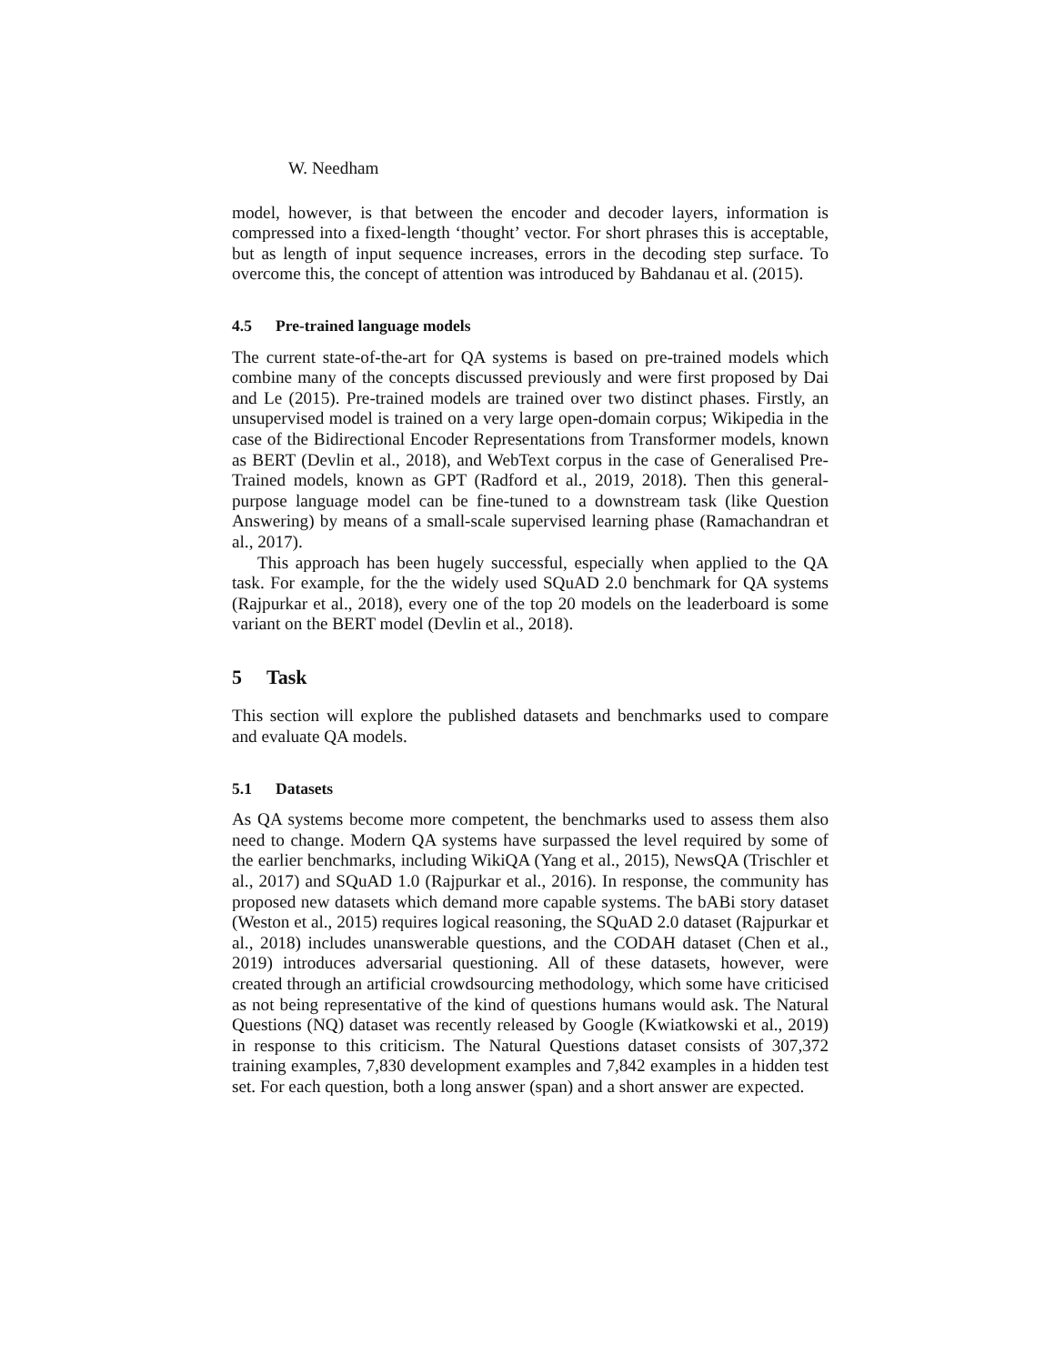W. Needham
model, however, is that between the encoder and decoder layers, information is compressed into a fixed-length ‘thought’ vector. For short phrases this is acceptable, but as length of input sequence increases, errors in the decoding step surface. To overcome this, the concept of attention was introduced by Bahdanau et al. (2015).
4.5 Pre-trained language models
The current state-of-the-art for QA systems is based on pre-trained models which combine many of the concepts discussed previously and were first proposed by Dai and Le (2015). Pre-trained models are trained over two distinct phases. Firstly, an unsupervised model is trained on a very large open-domain corpus; Wikipedia in the case of the Bidirectional Encoder Representations from Transformer models, known as BERT (Devlin et al., 2018), and WebText corpus in the case of Generalised Pre-Trained models, known as GPT (Radford et al., 2019, 2018). Then this general-purpose language model can be fine-tuned to a downstream task (like Question Answering) by means of a small-scale supervised learning phase (Ramachandran et al., 2017).
This approach has been hugely successful, especially when applied to the QA task. For example, for the the widely used SQuAD 2.0 benchmark for QA systems (Rajpurkar et al., 2018), every one of the top 20 models on the leaderboard is some variant on the BERT model (Devlin et al., 2018).
5 Task
This section will explore the published datasets and benchmarks used to compare and evaluate QA models.
5.1 Datasets
As QA systems become more competent, the benchmarks used to assess them also need to change. Modern QA systems have surpassed the level required by some of the earlier benchmarks, including WikiQA (Yang et al., 2015), NewsQA (Trischler et al., 2017) and SQuAD 1.0 (Rajpurkar et al., 2016). In response, the community has proposed new datasets which demand more capable systems. The bABi story dataset (Weston et al., 2015) requires logical reasoning, the SQuAD 2.0 dataset (Rajpurkar et al., 2018) includes unanswerable questions, and the CODAH dataset (Chen et al., 2019) introduces adversarial questioning. All of these datasets, however, were created through an artificial crowdsourcing methodology, which some have criticised as not being representative of the kind of questions humans would ask. The Natural Questions (NQ) dataset was recently released by Google (Kwiatkowski et al., 2019) in response to this criticism. The Natural Questions dataset consists of 307,372 training examples, 7,830 development examples and 7,842 examples in a hidden test set. For each question, both a long answer (span) and a short answer are expected.